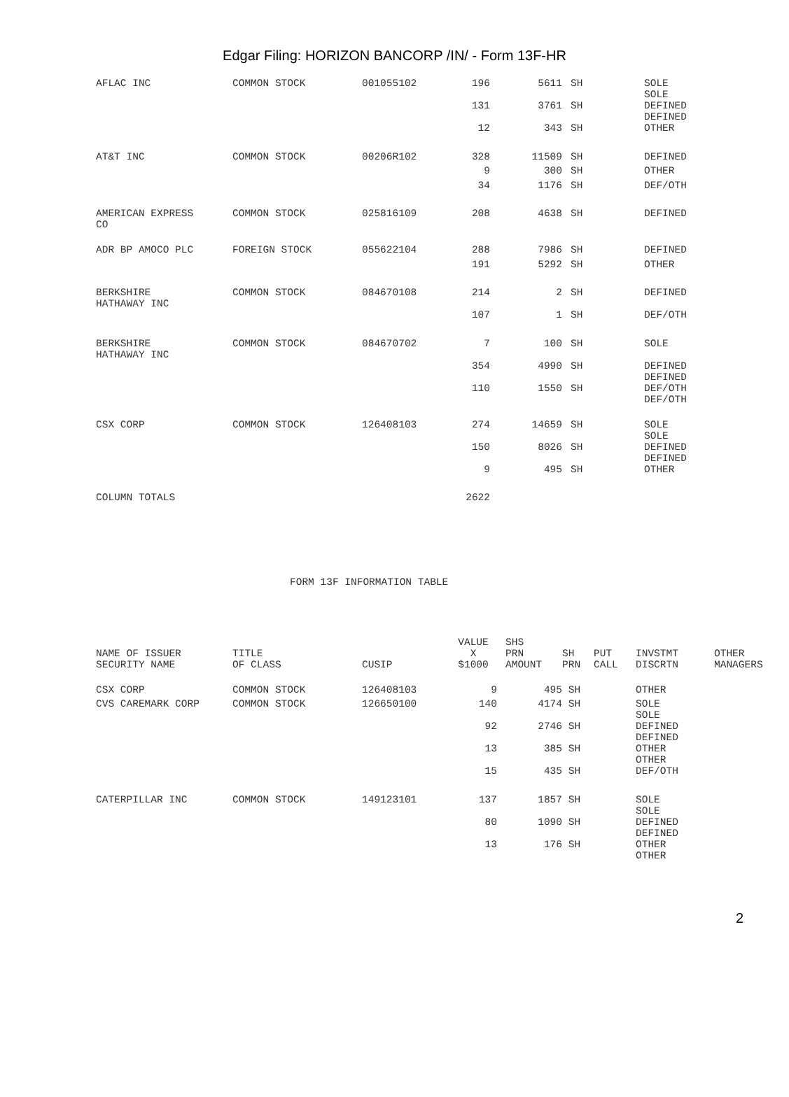Edgar Filing: HORIZON BANCORP /IN/ - Form 13F-HR
| AFLAC INC | COMMON STOCK | 001055102 | 196 | 5611 | | SH | | SOLE SOLE | |
| | | | 131 | 3761 | | SH | | DEFINED DEFINED | |
| | | | 12 | 343 | | SH | | OTHER | |
| AT&T INC | COMMON STOCK | 00206R102 | 328 | 11509 | | SH | | DEFINED | |
| | | | 9 | 300 | | SH | | OTHER | |
| | | | 34 | 1176 | | SH | | DEF/OTH | |
| AMERICAN EXPRESS CO | COMMON STOCK | 025816109 | 208 | 4638 | | SH | | DEFINED | |
| ADR BP AMOCO PLC | FOREIGN STOCK | 055622104 | 288 | 7986 | | SH | | DEFINED | |
| | | | 191 | 5292 | | SH | | OTHER | |
| BERKSHIRE HATHAWAY INC | COMMON STOCK | 084670108 | 214 | 2 | | SH | | DEFINED | |
| | | | 107 | 1 | | SH | | DEF/OTH | |
| BERKSHIRE HATHAWAY INC | COMMON STOCK | 084670702 | 7 | 100 | | SH | | SOLE | |
| | | | 354 | 4990 | | SH | | DEFINED DEFINED | |
| | | | 110 | 1550 | | SH | | DEF/OTH DEF/OTH | |
| CSX CORP | COMMON STOCK | 126408103 | 274 | 14659 | | SH | | SOLE SOLE | |
| | | | 150 | 8026 | | SH | | DEFINED DEFINED | |
| | | | 9 | 495 | | SH | | OTHER | |
| COLUMN TOTALS | | | 2622 | | | | | | |
FORM 13F INFORMATION TABLE
| NAME OF ISSUER SECURITY NAME | TITLE OF CLASS | CUSIP | VALUE X $1000 | SHS PRN AMOUNT | SH PRN | PUT CALL | INVSTMT DISCRTN | OTHER MANAGERS |
| --- | --- | --- | --- | --- | --- | --- | --- | --- |
| CSX CORP | COMMON STOCK | 126408103 | 9 | 495 | SH | | OTHER | |
| CVS CAREMARK CORP | COMMON STOCK | 126650100 | 140 | 4174 | SH | | SOLE SOLE | |
| | | | 92 | 2746 | SH | | DEFINED DEFINED | |
| | | | 13 | 385 | SH | | OTHER OTHER | |
| | | | 15 | 435 | SH | | DEF/OTH | |
| CATERPILLAR INC | COMMON STOCK | 149123101 | 137 | 1857 | SH | | SOLE SOLE | |
| | | | 80 | 1090 | SH | | DEFINED DEFINED | |
| | | | 13 | 176 | SH | | OTHER OTHER | |
2